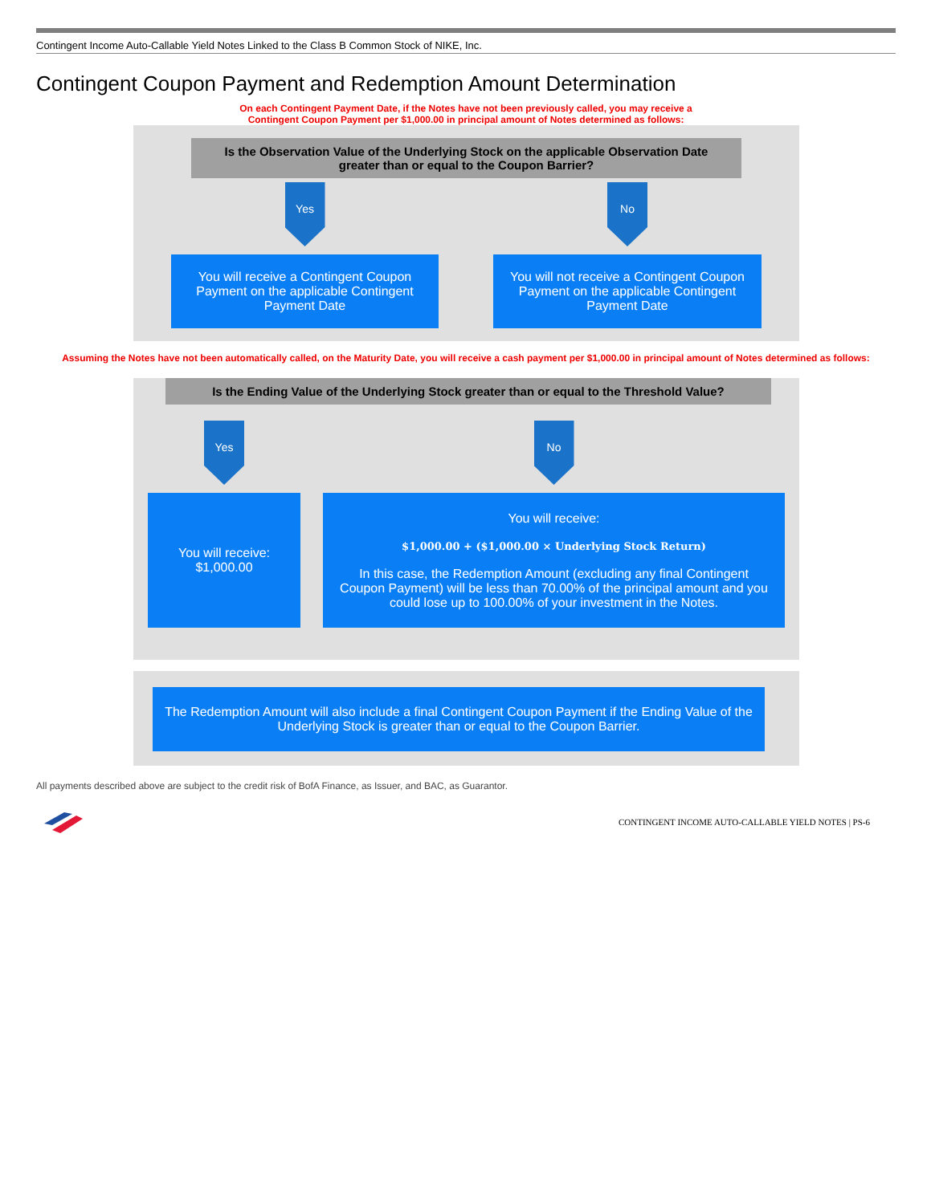Contingent Income Auto-Callable Yield Notes Linked to the Class B Common Stock of NIKE, Inc.
Contingent Coupon Payment and Redemption Amount Determination
On each Contingent Payment Date, if the Notes have not been previously called, you may receive a
Contingent Coupon Payment per $1,000.00 in principal amount of Notes determined as follows:
Is the Observation Value of the Underlying Stock on the applicable Observation Date
greater than or equal to the Coupon Barrier?
Yes
You will receive a Contingent Coupon
Payment on the applicable Contingent
Payment Date
No
You will not receive a Contingent Coupon
Payment on the applicable Contingent
Payment Date
Assuming the Notes have not been automatically called, on the Maturity Date, you will receive a cash payment per $1,000.00 in principal amount of Notes determined as follows:
Is the Ending Value of the Underlying Stock greater than or equal to the Threshold Value?
Yes
You will receive:
$1,000.00
No
You will receive:
$1,000.00 + ($1,000.00 × Underlying Stock Return)
In this case, the Redemption Amount (excluding any final Contingent Coupon Payment) will be less than 70.00% of the principal amount and you could lose up to 100.00% of your investment in the Notes.
The Redemption Amount will also include a final Contingent Coupon Payment if the Ending Value of the
Underlying Stock is greater than or equal to the Coupon Barrier.
All payments described above are subject to the credit risk of BofA Finance, as Issuer, and BAC, as Guarantor.
CONTINGENT INCOME AUTO-CALLABLE YIELD NOTES | PS-6